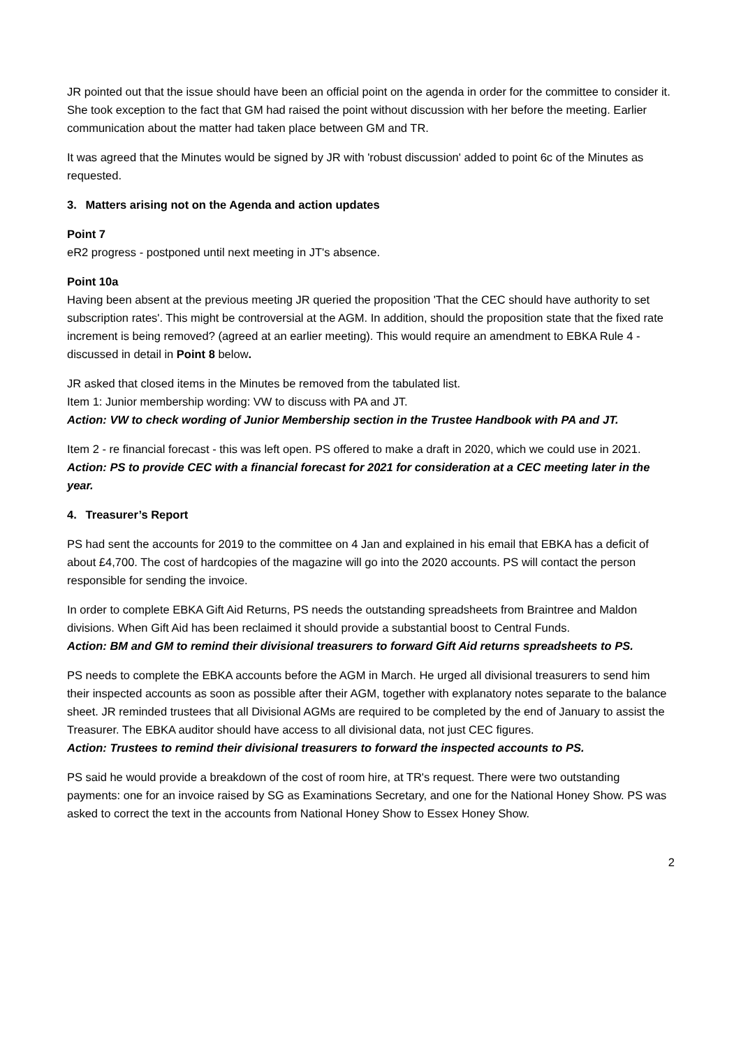JR pointed out that the issue should have been an official point on the agenda in order for the committee to consider it. She took exception to the fact that GM had raised the point without discussion with her before the meeting. Earlier communication about the matter had taken place between GM and TR.
It was agreed that the Minutes would be signed by JR with 'robust discussion' added to point 6c of the Minutes as requested.
3. Matters arising not on the Agenda and action updates
Point 7
eR2 progress - postponed until next meeting in JT's absence.
Point 10a
Having been absent at the previous meeting JR queried the proposition 'That the CEC should have authority to set subscription rates'. This might be controversial at the AGM. In addition, should the proposition state that the fixed rate increment is being removed? (agreed at an earlier meeting). This would require an amendment to EBKA Rule 4 - discussed in detail in Point 8 below.
JR asked that closed items in the Minutes be removed from the tabulated list.
Item 1: Junior membership wording: VW to discuss with PA and JT.
Action: VW to check wording of Junior Membership section in the Trustee Handbook with PA and JT.
Item 2 - re financial forecast - this was left open. PS offered to make a draft in 2020, which we could use in 2021.
Action: PS to provide CEC with a financial forecast for 2021 for consideration at a CEC meeting later in the year.
4. Treasurer’s Report
PS had sent the accounts for 2019 to the committee on 4 Jan and explained in his email that EBKA has a deficit of about £4,700. The cost of hardcopies of the magazine will go into the 2020 accounts. PS will contact the person responsible for sending the invoice.
In order to complete EBKA Gift Aid Returns, PS needs the outstanding spreadsheets from Braintree and Maldon divisions. When Gift Aid has been reclaimed it should provide a substantial boost to Central Funds.
Action: BM and GM to remind their divisional treasurers to forward Gift Aid returns spreadsheets to PS.
PS needs to complete the EBKA accounts before the AGM in March. He urged all divisional treasurers to send him their inspected accounts as soon as possible after their AGM, together with explanatory notes separate to the balance sheet. JR reminded trustees that all Divisional AGMs are required to be completed by the end of January to assist the Treasurer. The EBKA auditor should have access to all divisional data, not just CEC figures.
Action: Trustees to remind their divisional treasurers to forward the inspected accounts to PS.
PS said he would provide a breakdown of the cost of room hire, at TR's request. There were two outstanding payments: one for an invoice raised by SG as Examinations Secretary, and one for the National Honey Show. PS was asked to correct the text in the accounts from National Honey Show to Essex Honey Show.
2